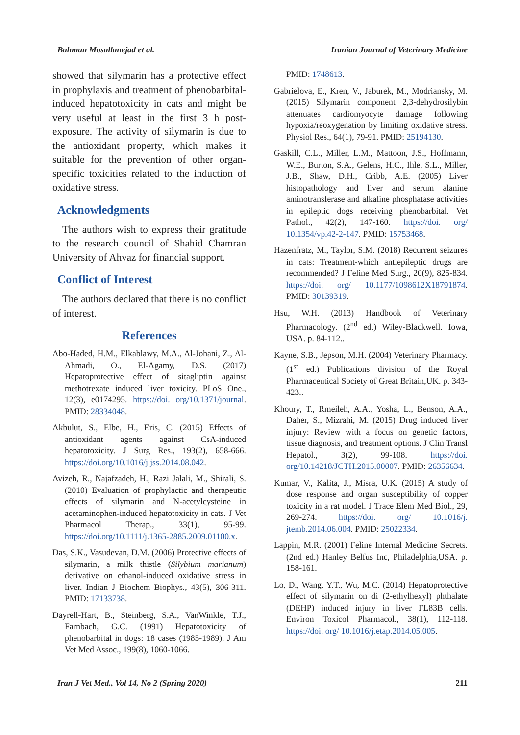Bahman Mosallanejad et al. Iranian Journal of Veterinary Medicine
showed that silymarin has a protective effect in prophylaxis and treatment of phenobarbital-induced hepatotoxicity in cats and might be very useful at least in the first 3 h post-exposure. The activity of silymarin is due to the antioxidant property, which makes it suitable for the prevention of other organ-specific toxicities related to the induction of oxidative stress.
Acknowledgments
The authors wish to express their gratitude to the research council of Shahid Chamran University of Ahvaz for financial support.
Conflict of Interest
The authors declared that there is no conflict of interest.
References
Abo-Haded, H.M., Elkablawy, M.A., Al-Johani, Z., Al-Ahmadi, O., El-Agamy, D.S. (2017) Hepatoprotective effect of sitagliptin against methotrexate induced liver toxicity. PLoS One., 12(3), e0174295. https://doi. org/10.1371/journal. PMID: 28334048.
Akbulut, S., Elbe, H., Eris, C. (2015) Effects of antioxidant agents against CsA-induced hepatotoxicity. J Surg Res., 193(2), 658-666. https://doi.org/10.1016/j.jss.2014.08.042.
Avizeh, R., Najafzadeh, H., Razi Jalali, M., Shirali, S. (2010) Evaluation of prophylactic and therapeutic effects of silymarin and N-acetylcysteine in acetaminophen-induced hepatotoxicity in cats. J Vet Pharmacol Therap., 33(1), 95-99. https://doi.org/10.1111/j.1365-2885.2009.01100.x.
Das, S.K., Vasudevan, D.M. (2006) Protective effects of silymarin, a milk thistle (Silybium marianum) derivative on ethanol-induced oxidative stress in liver. Indian J Biochem Biophys., 43(5), 306-311. PMID: 17133738.
Dayrell-Hart, B., Steinberg, S.A., VanWinkle, T.J., Farnbach, G.C. (1991) Hepatotoxicity of phenobarbital in dogs: 18 cases (1985-1989). J Am Vet Med Assoc., 199(8), 1060-1066.
PMID: 1748613.
Gabrielova, E., Kren, V., Jaburek, M., Modriansky, M. (2015) Silymarin component 2,3-dehydrosilybin attenuates cardiomyocyte damage following hypoxia/reoxygenation by limiting oxidative stress. Physiol Res., 64(1), 79-91. PMID: 25194130.
Gaskill, C.L., Miller, L.M., Mattoon, J.S., Hoffmann, W.E., Burton, S.A., Gelens, H.C., Ihle, S.L., Miller, J.B., Shaw, D.H., Cribb, A.E. (2005) Liver histopathology and liver and serum alanine aminotransferase and alkaline phosphatase activities in epileptic dogs receiving phenobarbital. Vet Pathol., 42(2), 147-160. https://doi. org/ 10.1354/vp.42-2-147. PMID: 15753468.
Hazenfratz, M., Taylor, S.M. (2018) Recurrent seizures in cats: Treatment-which antiepileptic drugs are recommended? J Feline Med Surg., 20(9), 825-834. https://doi. org/ 10.1177/1098612X18791874. PMID: 30139319.
Hsu, W.H. (2013) Handbook of Veterinary Pharmacology. (2<sup>nd</sup> ed.) Wiley-Blackwell. Iowa, USA. p. 84-112..
Kayne, S.B., Jepson, M.H. (2004) Veterinary Pharmacy. (1<sup>st</sup> ed.) Publications division of the Royal Pharmaceutical Society of Great Britain,UK. p. 343-423..
Khoury, T., Rmeileh, A.A., Yosha, L., Benson, A.A., Daher, S., Mizrahi, M. (2015) Drug induced liver injury: Review with a focus on genetic factors, tissue diagnosis, and treatment options. J Clin Transl Hepatol., 3(2), 99-108. https://doi. org/10.14218/JCTH.2015.00007. PMID: 26356634.
Kumar, V., Kalita, J., Misra, U.K. (2015) A study of dose response and organ susceptibility of copper toxicity in a rat model. J Trace Elem Med Biol., 29, 269-274. https://doi. org/ 10.1016/j. jtemb.2014.06.004. PMID: 25022334.
Lappin, M.R. (2001) Feline Internal Medicine Secrets. (2nd ed.) Hanley Belfus Inc, Philadelphia,USA. p. 158-161.
Lo, D., Wang, Y.T., Wu, M.C. (2014) Hepatoprotective effect of silymarin on di (2-ethylhexyl) phthalate (DEHP) induced injury in liver FL83B cells. Environ Toxicol Pharmacol., 38(1), 112-118. https://doi. org/ 10.1016/j.etap.2014.05.005.
Iran J Vet Med., Vol 14, No 2 (Spring 2020) 211